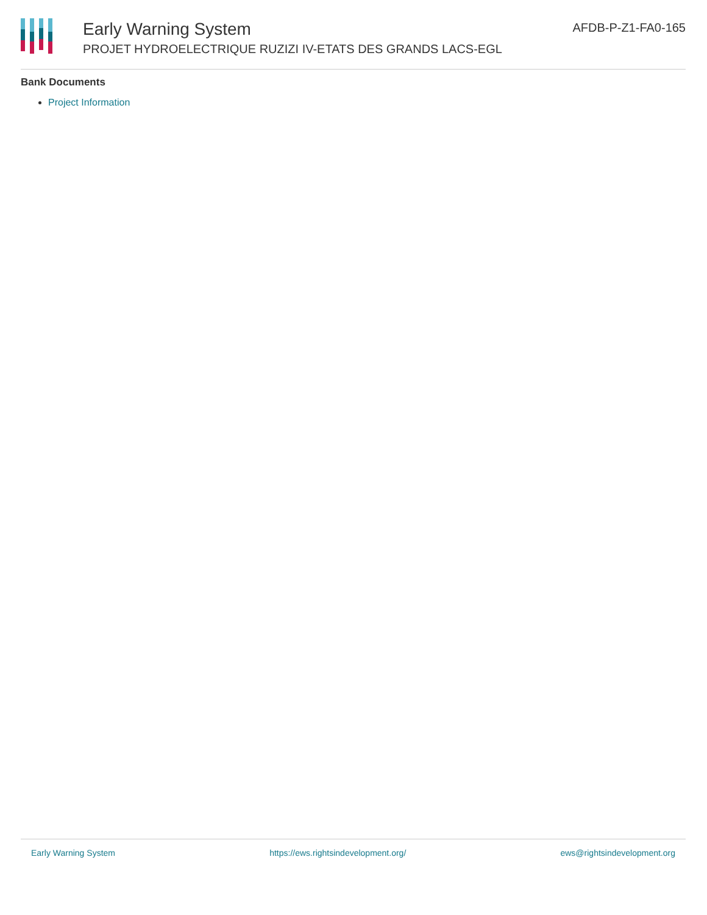Early Warning System
PROJET HYDROELECTRIQUE RUZIZI IV-ETATS DES GRANDS LACS-EGL
AFDB-P-Z1-FA0-165
Bank Documents
Project Information
Early Warning System https://ews.rightsindevelopment.org/ ews@rightsindevelopment.org